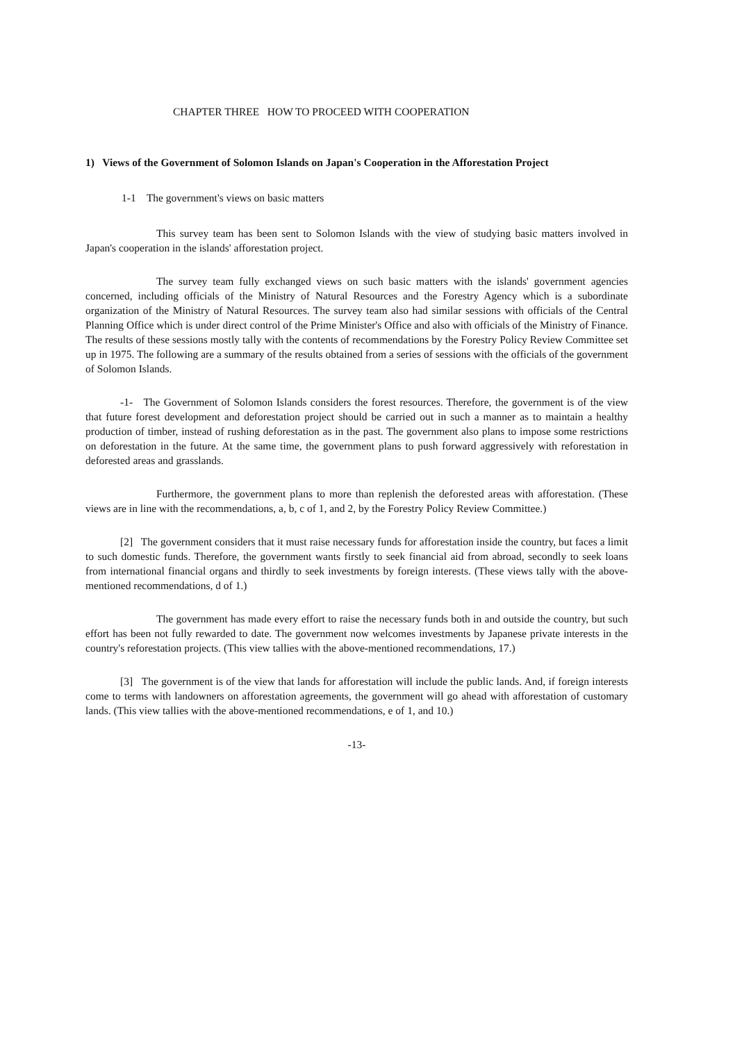CHAPTER THREE HOW TO PROCEED WITH COOPERATION
1) Views of the Government of Solomon Islands on Japan's Cooperation in the Afforestation Project
1-1 The government's views on basic matters
This survey team has been sent to Solomon Islands with the view of studying basic matters involved in Japan's cooperation in the islands' afforestation project.
The survey team fully exchanged views on such basic matters with the islands' government agencies concerned, including officials of the Ministry of Natural Resources and the Forestry Agency which is a subordinate organization of the Ministry of Natural Resources. The survey team also had similar sessions with officials of the Central Planning Office which is under direct control of the Prime Minister's Office and also with officials of the Ministry of Finance. The results of these sessions mostly tally with the contents of recommendations by the Forestry Policy Review Committee set up in 1975. The following are a summary of the results obtained from a series of sessions with the officials of the government of Solomon Islands.
-1- The Government of Solomon Islands considers the forest resources. Therefore, the government is of the view that future forest development and deforestation project should be carried out in such a manner as to maintain a healthy production of timber, instead of rushing deforestation as in the past. The government also plans to impose some restrictions on deforestation in the future. At the same time, the government plans to push forward aggressively with reforestation in deforested areas and grasslands.
Furthermore, the government plans to more than replenish the deforested areas with afforestation. (These views are in line with the recommendations, a, b, c of 1, and 2, by the Forestry Policy Review Committee.)
[2] The government considers that it must raise necessary funds for afforestation inside the country, but faces a limit to such domestic funds. Therefore, the government wants firstly to seek financial aid from abroad, secondly to seek loans from international financial organs and thirdly to seek investments by foreign interests. (These views tally with the above-mentioned recommendations, d of 1.)
The government has made every effort to raise the necessary funds both in and outside the country, but such effort has been not fully rewarded to date. The government now welcomes investments by Japanese private interests in the country's reforestation projects. (This view tallies with the above-mentioned recommendations, 17.)
[3] The government is of the view that lands for afforestation will include the public lands. And, if foreign interests come to terms with landowners on afforestation agreements, the government will go ahead with afforestation of customary lands. (This view tallies with the above-mentioned recommendations, e of 1, and 10.)
-13-